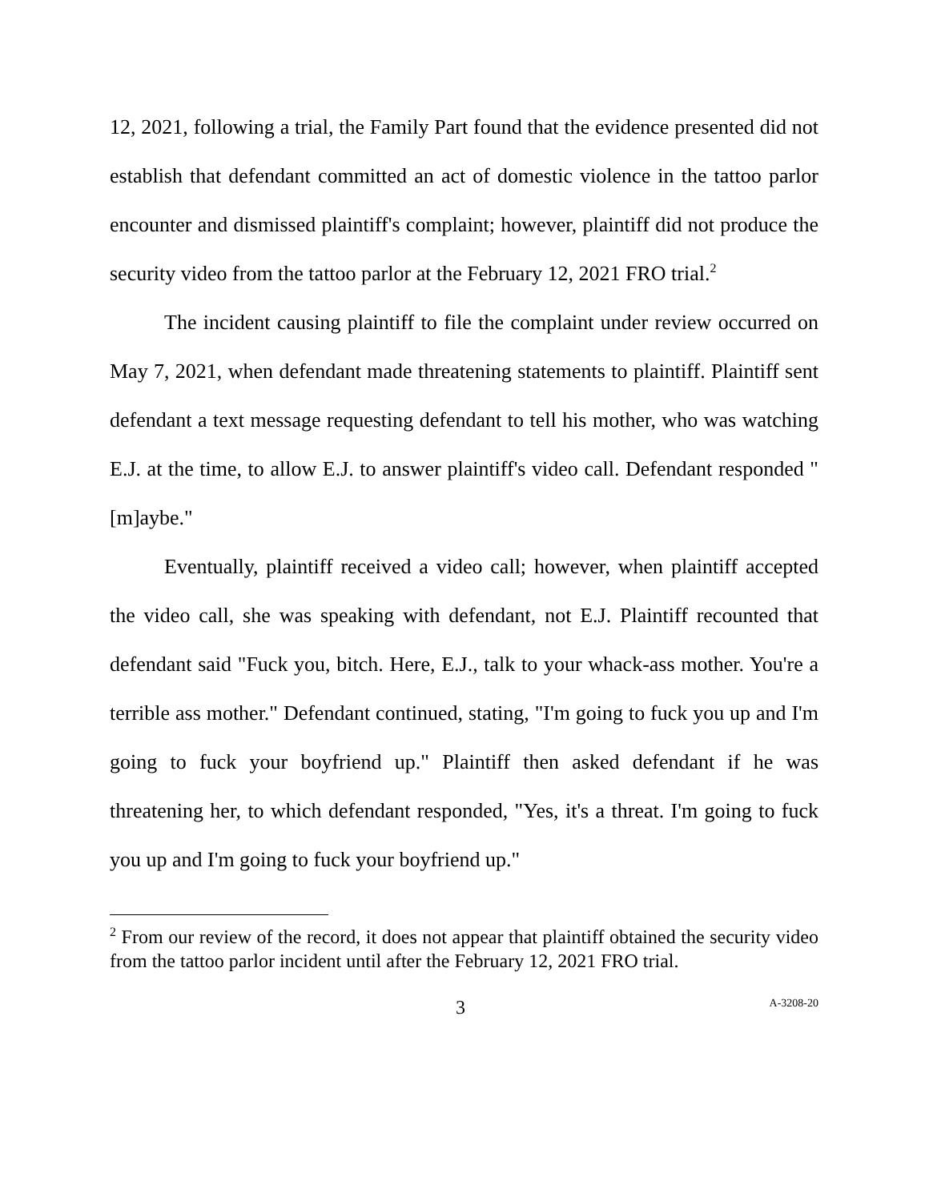12, 2021, following a trial, the Family Part found that the evidence presented did not establish that defendant committed an act of domestic violence in the tattoo parlor encounter and dismissed plaintiff's complaint; however, plaintiff did not produce the security video from the tattoo parlor at the February 12, 2021 FRO trial.<sup>2</sup>
The incident causing plaintiff to file the complaint under review occurred on May 7, 2021, when defendant made threatening statements to plaintiff. Plaintiff sent defendant a text message requesting defendant to tell his mother, who was watching E.J. at the time, to allow E.J. to answer plaintiff's video call. Defendant responded "[m]aybe."
Eventually, plaintiff received a video call; however, when plaintiff accepted the video call, she was speaking with defendant, not E.J. Plaintiff recounted that defendant said "Fuck you, bitch. Here, E.J., talk to your whack-ass mother. You're a terrible ass mother." Defendant continued, stating, "I'm going to fuck you up and I'm going to fuck your boyfriend up." Plaintiff then asked defendant if he was threatening her, to which defendant responded, "Yes, it's a threat. I'm going to fuck you up and I'm going to fuck your boyfriend up."
<sup>2</sup> From our review of the record, it does not appear that plaintiff obtained the security video from the tattoo parlor incident until after the February 12, 2021 FRO trial.
3 A-3208-20